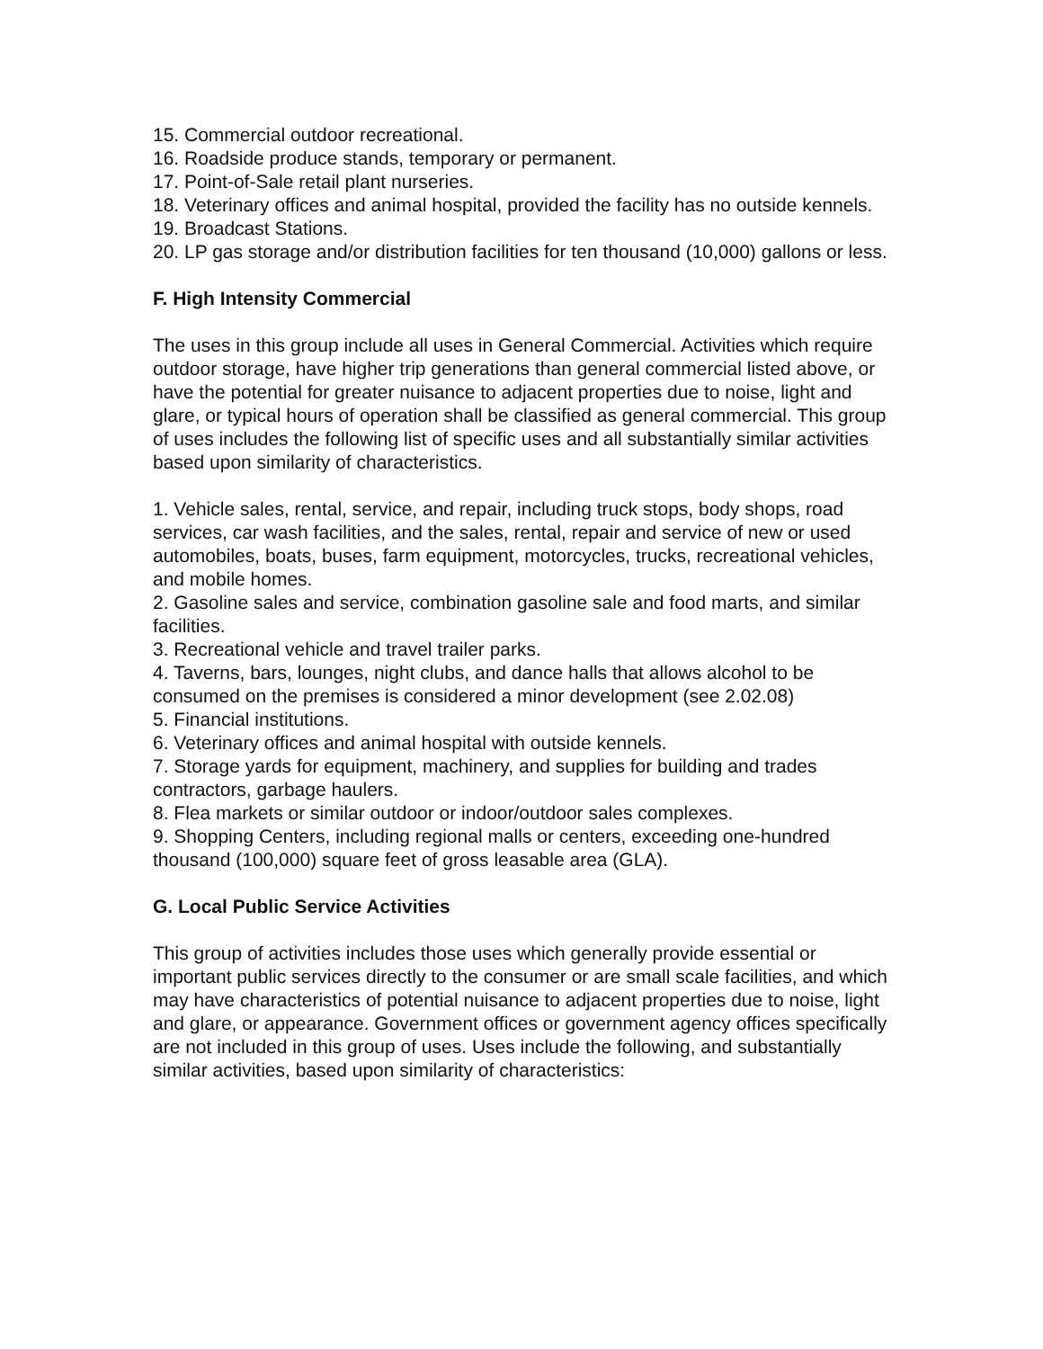15. Commercial outdoor recreational.
16. Roadside produce stands, temporary or permanent.
17. Point-of-Sale retail plant nurseries.
18. Veterinary offices and animal hospital, provided the facility has no outside kennels.
19. Broadcast Stations.
20. LP gas storage and/or distribution facilities for ten thousand (10,000) gallons or less.
F. High Intensity Commercial
The uses in this group include all uses in General Commercial. Activities which require outdoor storage, have higher trip generations than general commercial listed above, or have the potential for greater nuisance to adjacent properties due to noise, light and glare, or typical hours of operation shall be classified as general commercial. This group of uses includes the following list of specific uses and all substantially similar activities based upon similarity of characteristics.
1. Vehicle sales, rental, service, and repair, including truck stops, body shops, road services, car wash facilities, and the sales, rental, repair and service of new or used automobiles, boats, buses, farm equipment, motorcycles, trucks, recreational vehicles, and mobile homes.
2. Gasoline sales and service, combination gasoline sale and food marts, and similar facilities.
3. Recreational vehicle and travel trailer parks.
4. Taverns, bars, lounges, night clubs, and dance halls that allows alcohol to be consumed on the premises is considered a minor development (see 2.02.08)
5. Financial institutions.
6. Veterinary offices and animal hospital with outside kennels.
7. Storage yards for equipment, machinery, and supplies for building and trades contractors, garbage haulers.
8. Flea markets or similar outdoor or indoor/outdoor sales complexes.
9. Shopping Centers, including regional malls or centers, exceeding one-hundred thousand (100,000) square feet of gross leasable area (GLA).
G. Local Public Service Activities
This group of activities includes those uses which generally provide essential or important public services directly to the consumer or are small scale facilities, and which may have characteristics of potential nuisance to adjacent properties due to noise, light and glare, or appearance. Government offices or government agency offices specifically are not included in this group of uses. Uses include the following, and substantially similar activities, based upon similarity of characteristics: